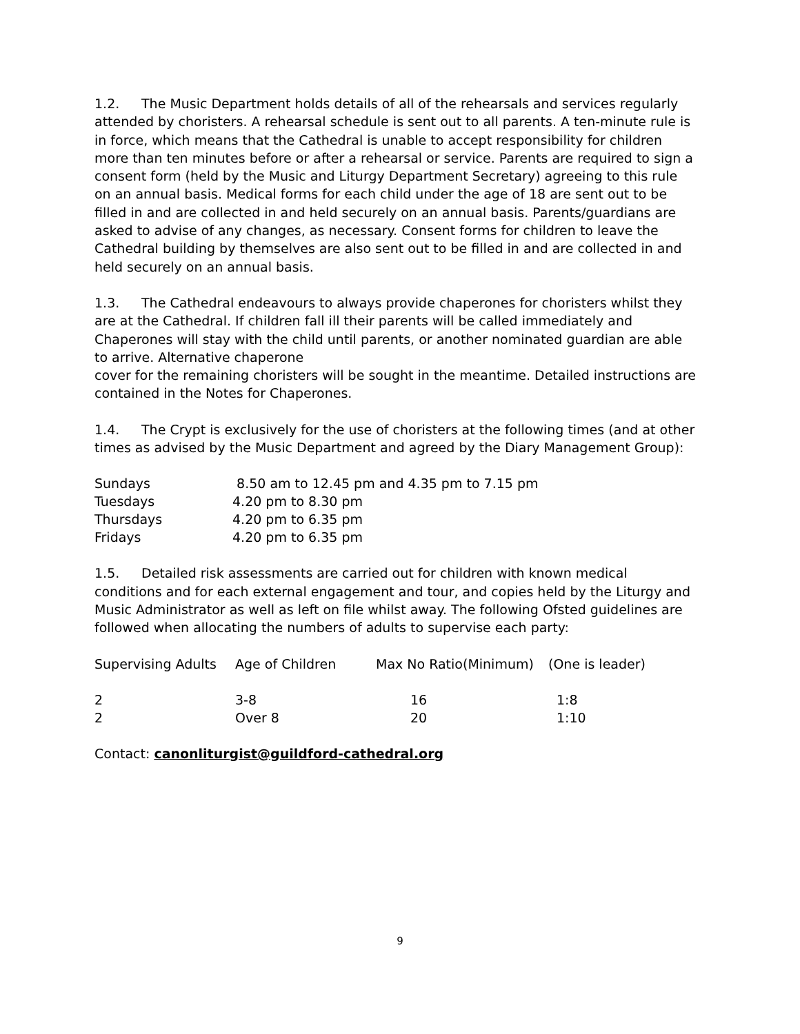1.2. The Music Department holds details of all of the rehearsals and services regularly attended by choristers. A rehearsal schedule is sent out to all parents. A ten-minute rule is in force, which means that the Cathedral is unable to accept responsibility for children more than ten minutes before or after a rehearsal or service. Parents are required to sign a consent form (held by the Music and Liturgy Department Secretary) agreeing to this rule on an annual basis. Medical forms for each child under the age of 18 are sent out to be filled in and are collected in and held securely on an annual basis. Parents/guardians are asked to advise of any changes, as necessary. Consent forms for children to leave the Cathedral building by themselves are also sent out to be filled in and are collected in and held securely on an annual basis.
1.3. The Cathedral endeavours to always provide chaperones for choristers whilst they are at the Cathedral. If children fall ill their parents will be called immediately and
Chaperones will stay with the child until parents, or another nominated guardian are able to arrive. Alternative chaperone
cover for the remaining choristers will be sought in the meantime. Detailed instructions are contained in the Notes for Chaperones.
1.4. The Crypt is exclusively for the use of choristers at the following times (and at other times as advised by the Music Department and agreed by the Diary Management Group):
| Sundays | 8.50 am to 12.45 pm and 4.35 pm to 7.15 pm |
| Tuesdays | 4.20 pm to 8.30 pm |
| Thursdays | 4.20 pm to 6.35 pm |
| Fridays | 4.20 pm to 6.35 pm |
1.5. Detailed risk assessments are carried out for children with known medical conditions and for each external engagement and tour, and copies held by the Liturgy and Music Administrator as well as left on file whilst away. The following Ofsted guidelines are followed when allocating the numbers of adults to supervise each party:
| Supervising Adults | Age of Children | Max No Ratio(Minimum) | (One is leader) |
| 2 | 3-8 | 16 | 1:8 |
| 2 | Over 8 | 20 | 1:10 |
Contact: canonliturgist@guildford-cathedral.org
9